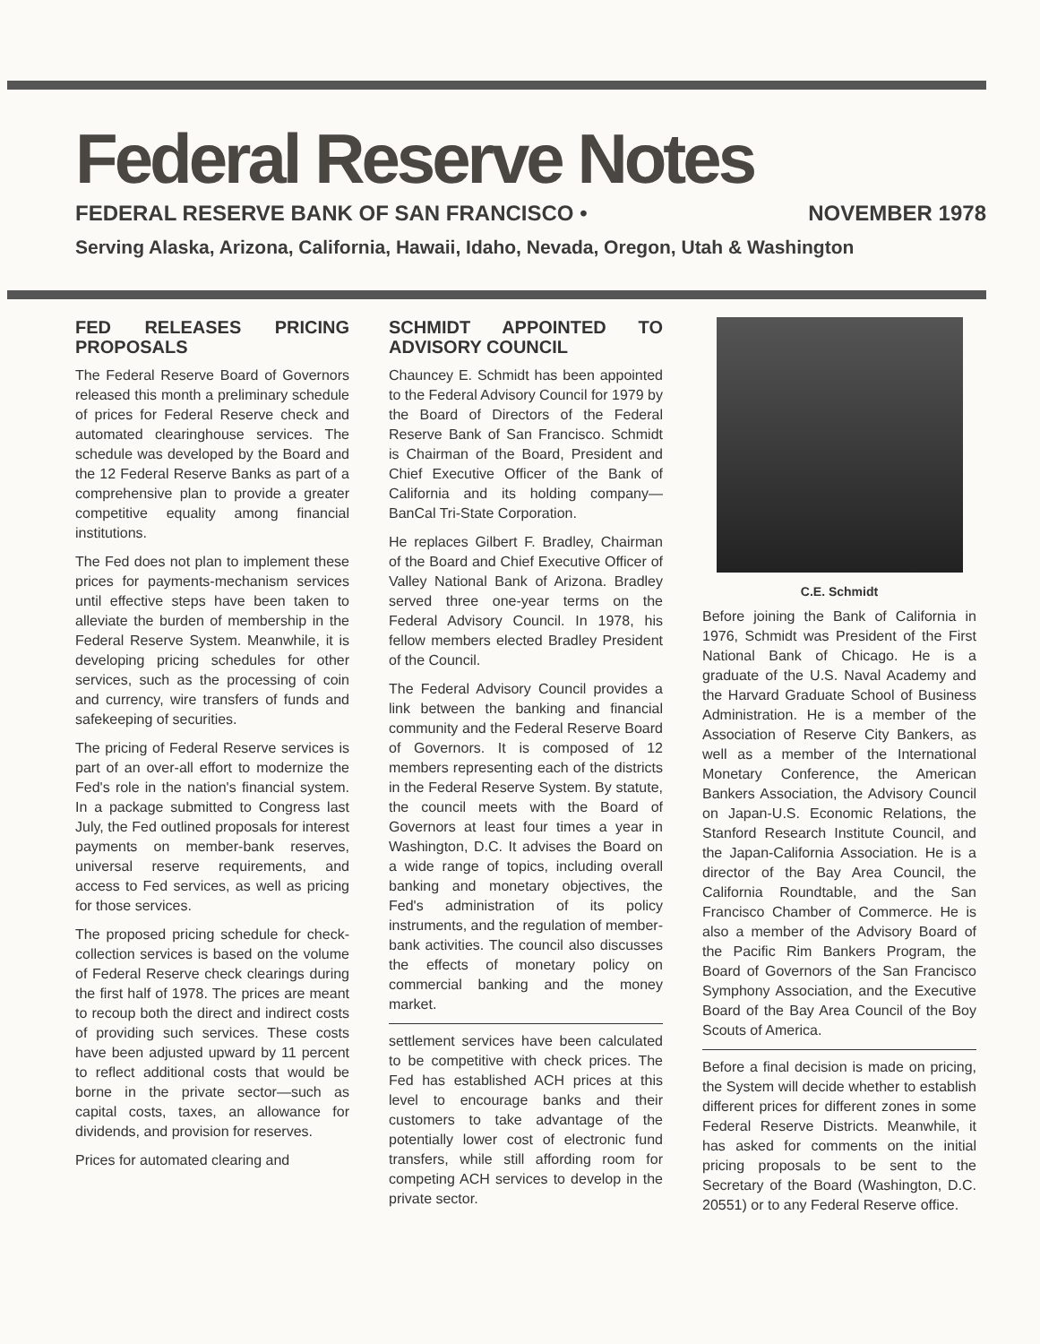Federal Reserve Notes
FEDERAL RESERVE BANK OF SAN FRANCISCO • NOVEMBER 1978
Serving Alaska, Arizona, California, Hawaii, Idaho, Nevada, Oregon, Utah & Washington
FED RELEASES PRICING PROPOSALS
The Federal Reserve Board of Governors released this month a preliminary schedule of prices for Federal Reserve check and automated clearinghouse services. The schedule was developed by the Board and the 12 Federal Reserve Banks as part of a comprehensive plan to provide a greater competitive equality among financial institutions.
The Fed does not plan to implement these prices for payments-mechanism services until effective steps have been taken to alleviate the burden of membership in the Federal Reserve System. Meanwhile, it is developing pricing schedules for other services, such as the processing of coin and currency, wire transfers of funds and safekeeping of securities.
The pricing of Federal Reserve services is part of an over-all effort to modernize the Fed's role in the nation's financial system. In a package submitted to Congress last July, the Fed outlined proposals for interest payments on member-bank reserves, universal reserve requirements, and access to Fed services, as well as pricing for those services.
The proposed pricing schedule for check-collection services is based on the volume of Federal Reserve check clearings during the first half of 1978. The prices are meant to recoup both the direct and indirect costs of providing such services. These costs have been adjusted upward by 11 percent to reflect additional costs that would be borne in the private sector—such as capital costs, taxes, an allowance for dividends, and provision for reserves.
Prices for automated clearing and
SCHMIDT APPOINTED TO ADVISORY COUNCIL
Chauncey E. Schmidt has been appointed to the Federal Advisory Council for 1979 by the Board of Directors of the Federal Reserve Bank of San Francisco. Schmidt is Chairman of the Board, President and Chief Executive Officer of the Bank of California and its holding company—BanCal Tri-State Corporation.
He replaces Gilbert F. Bradley, Chairman of the Board and Chief Executive Officer of Valley National Bank of Arizona. Bradley served three one-year terms on the Federal Advisory Council. In 1978, his fellow members elected Bradley President of the Council.
The Federal Advisory Council provides a link between the banking and financial community and the Federal Reserve Board of Governors. It is composed of 12 members representing each of the districts in the Federal Reserve System. By statute, the council meets with the Board of Governors at least four times a year in Washington, D.C. It advises the Board on a wide range of topics, including overall banking and monetary objectives, the Fed's administration of its policy instruments, and the regulation of member-bank activities. The council also discusses the effects of monetary policy on commercial banking and the money market.
settlement services have been calculated to be competitive with check prices. The Fed has established ACH prices at this level to encourage banks and their customers to take advantage of the potentially lower cost of electronic fund transfers, while still affording room for competing ACH services to develop in the private sector.
C.E. Schmidt
Before joining the Bank of California in 1976, Schmidt was President of the First National Bank of Chicago. He is a graduate of the U.S. Naval Academy and the Harvard Graduate School of Business Administration. He is a member of the Association of Reserve City Bankers, as well as a member of the International Monetary Conference, the American Bankers Association, the Advisory Council on Japan-U.S. Economic Relations, the Stanford Research Institute Council, and the Japan-California Association. He is a director of the Bay Area Council, the California Roundtable, and the San Francisco Chamber of Commerce. He is also a member of the Advisory Board of the Pacific Rim Bankers Program, the Board of Governors of the San Francisco Symphony Association, and the Executive Board of the Bay Area Council of the Boy Scouts of America.
Before a final decision is made on pricing, the System will decide whether to establish different prices for different zones in some Federal Reserve Districts. Meanwhile, it has asked for comments on the initial pricing proposals to be sent to the Secretary of the Board (Washington, D.C. 20551) or to any Federal Reserve office.